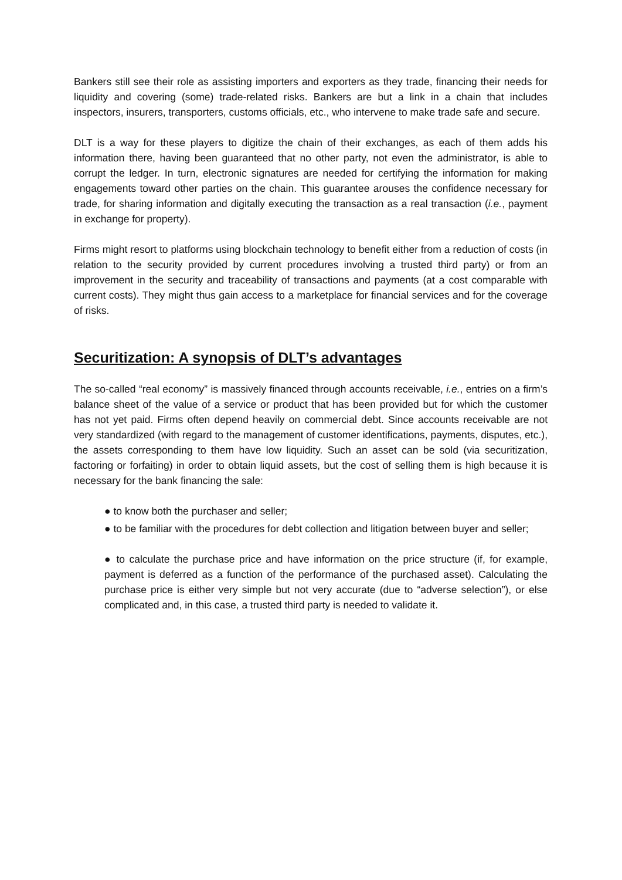Bankers still see their role as assisting importers and exporters as they trade, financing their needs for liquidity and covering (some) trade-related risks. Bankers are but a link in a chain that includes inspectors, insurers, transporters, customs officials, etc., who intervene to make trade safe and secure.
DLT is a way for these players to digitize the chain of their exchanges, as each of them adds his information there, having been guaranteed that no other party, not even the administrator, is able to corrupt the ledger. In turn, electronic signatures are needed for certifying the information for making engagements toward other parties on the chain. This guarantee arouses the confidence necessary for trade, for sharing information and digitally executing the transaction as a real transaction (i.e., payment in exchange for property).
Firms might resort to platforms using blockchain technology to benefit either from a reduction of costs (in relation to the security provided by current procedures involving a trusted third party) or from an improvement in the security and traceability of transactions and payments (at a cost comparable with current costs). They might thus gain access to a marketplace for financial services and for the coverage of risks.
Securitization: A synopsis of DLT’s advantages
The so-called “real economy” is massively financed through accounts receivable, i.e., entries on a firm’s balance sheet of the value of a service or product that has been provided but for which the customer has not yet paid. Firms often depend heavily on commercial debt. Since accounts receivable are not very standardized (with regard to the management of customer identifications, payments, disputes, etc.), the assets corresponding to them have low liquidity. Such an asset can be sold (via securitization, factoring or forfaiting) in order to obtain liquid assets, but the cost of selling them is high because it is necessary for the bank financing the sale:
● to know both the purchaser and seller;
● to be familiar with the procedures for debt collection and litigation between buyer and seller;
● to calculate the purchase price and have information on the price structure (if, for example, payment is deferred as a function of the performance of the purchased asset). Calculating the purchase price is either very simple but not very accurate (due to “adverse selection”), or else complicated and, in this case, a trusted third party is needed to validate it.